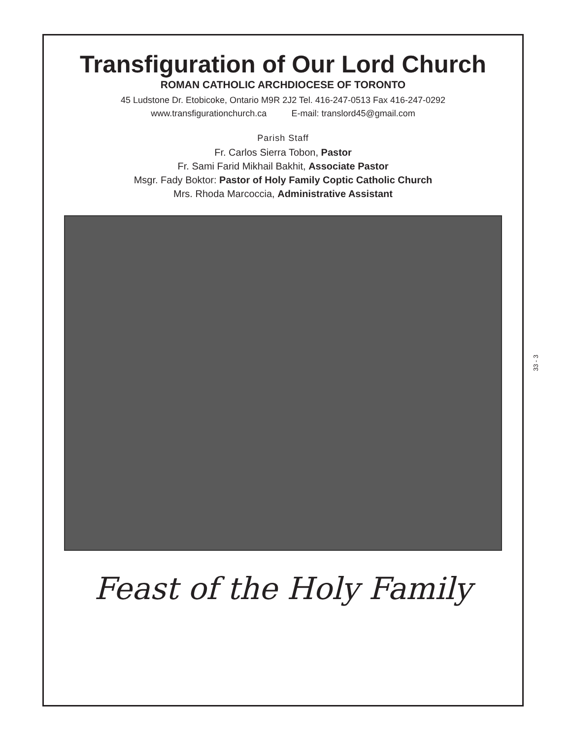Transfiguration of Our Lord Church
ROMAN CATHOLIC ARCHDIOCESE OF TORONTO
45 Ludstone Dr. Etobicoke, Ontario M9R 2J2 Tel. 416-247-0513 Fax 416-247-0292
www.transfigurationchurch.ca E-mail: translord45@gmail.com
Parish Staff
Fr. Carlos Sierra Tobon, Pastor
Fr. Sami Farid Mikhail Bakhit, Associate Pastor
Msgr. Fady Boktor: Pastor of Holy Family Coptic Catholic Church
Mrs. Rhoda Marcoccia, Administrative Assistant
Feast of the Holy Family
33 - 3